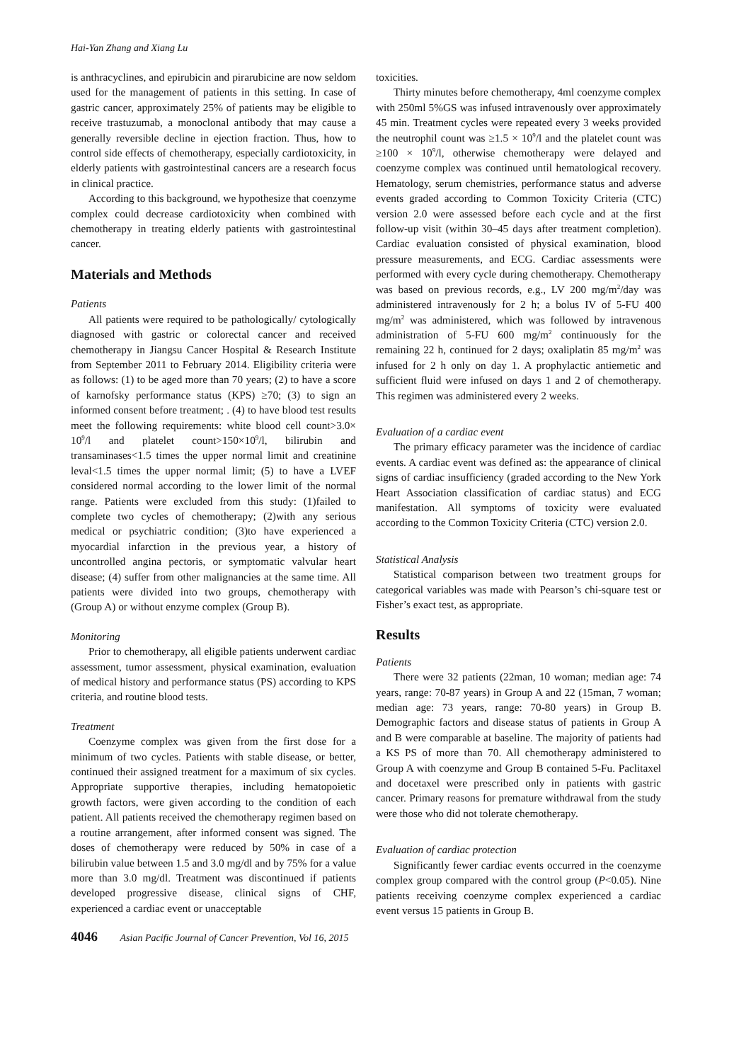Hai-Yan Zhang and Xiang Lu
is anthracyclines, and epirubicin and pirarubicine are now seldom used for the management of patients in this setting. In case of gastric cancer, approximately 25% of patients may be eligible to receive trastuzumab, a monoclonal antibody that may cause a generally reversible decline in ejection fraction. Thus, how to control side effects of chemotherapy, especially cardiotoxicity, in elderly patients with gastrointestinal cancers are a research focus in clinical practice.
According to this background, we hypothesize that coenzyme complex could decrease cardiotoxicity when combined with chemotherapy in treating elderly patients with gastrointestinal cancer.
Materials and Methods
Patients
All patients were required to be pathologically/ cytologically diagnosed with gastric or colorectal cancer and received chemotherapy in Jiangsu Cancer Hospital & Research Institute from September 2011 to February 2014. Eligibility criteria were as follows: (1) to be aged more than 70 years; (2) to have a score of karnofsky performance status (KPS) ≥70; (3) to sign an informed consent before treatment; . (4) to have blood test results meet the following requirements: white blood cell count>3.0× 10<sup>9</sup>/l and platelet count>150×10<sup>9</sup>/l, bilirubin and transaminases<1.5 times the upper normal limit and creatinine leval<1.5 times the upper normal limit; (5) to have a LVEF considered normal according to the lower limit of the normal range. Patients were excluded from this study: (1)failed to complete two cycles of chemotherapy; (2)with any serious medical or psychiatric condition; (3)to have experienced a myocardial infarction in the previous year, a history of uncontrolled angina pectoris, or symptomatic valvular heart disease; (4) suffer from other malignancies at the same time. All patients were divided into two groups, chemotherapy with (Group A) or without enzyme complex (Group B).
Monitoring
Prior to chemotherapy, all eligible patients underwent cardiac assessment, tumor assessment, physical examination, evaluation of medical history and performance status (PS) according to KPS criteria, and routine blood tests.
Treatment
Coenzyme complex was given from the first dose for a minimum of two cycles. Patients with stable disease, or better, continued their assigned treatment for a maximum of six cycles. Appropriate supportive therapies, including hematopoietic growth factors, were given according to the condition of each patient. All patients received the chemotherapy regimen based on a routine arrangement, after informed consent was signed. The doses of chemotherapy were reduced by 50% in case of a bilirubin value between 1.5 and 3.0 mg/dl and by 75% for a value more than 3.0 mg/dl. Treatment was discontinued if patients developed progressive disease, clinical signs of CHF, experienced a cardiac event or unacceptable
toxicities.
Thirty minutes before chemotherapy, 4ml coenzyme complex with 250ml 5%GS was infused intravenously over approximately 45 min. Treatment cycles were repeated every 3 weeks provided the neutrophil count was ≥1.5 × 10<sup>9</sup>/l and the platelet count was ≥100 × 10<sup>9</sup>/l, otherwise chemotherapy were delayed and coenzyme complex was continued until hematological recovery. Hematology, serum chemistries, performance status and adverse events graded according to Common Toxicity Criteria (CTC) version 2.0 were assessed before each cycle and at the first follow-up visit (within 30–45 days after treatment completion). Cardiac evaluation consisted of physical examination, blood pressure measurements, and ECG. Cardiac assessments were performed with every cycle during chemotherapy. Chemotherapy was based on previous records, e.g., LV 200 mg/m<sup>2</sup>/day was administered intravenously for 2 h; a bolus IV of 5-FU 400 mg/m<sup>2</sup> was administered, which was followed by intravenous administration of 5-FU 600 mg/m<sup>2</sup> continuously for the remaining 22 h, continued for 2 days; oxaliplatin 85 mg/m<sup>2</sup> was infused for 2 h only on day 1. A prophylactic antiemetic and sufficient fluid were infused on days 1 and 2 of chemotherapy. This regimen was administered every 2 weeks.
Evaluation of a cardiac event
The primary efficacy parameter was the incidence of cardiac events. A cardiac event was defined as: the appearance of clinical signs of cardiac insufficiency (graded according to the New York Heart Association classification of cardiac status) and ECG manifestation. All symptoms of toxicity were evaluated according to the Common Toxicity Criteria (CTC) version 2.0.
Statistical Analysis
Statistical comparison between two treatment groups for categorical variables was made with Pearson’s chi-square test or Fisher’s exact test, as appropriate.
Results
Patients
There were 32 patients (22man, 10 woman; median age: 74 years, range: 70-87 years) in Group A and 22 (15man, 7 woman; median age: 73 years, range: 70-80 years) in Group B. Demographic factors and disease status of patients in Group A and B were comparable at baseline. The majority of patients had a KS PS of more than 70. All chemotherapy administered to Group A with coenzyme and Group B contained 5-Fu. Paclitaxel and docetaxel were prescribed only in patients with gastric cancer. Primary reasons for premature withdrawal from the study were those who did not tolerate chemotherapy.
Evaluation of cardiac protection
Significantly fewer cardiac events occurred in the coenzyme complex group compared with the control group (P<0.05). Nine patients receiving coenzyme complex experienced a cardiac event versus 15 patients in Group B.
4046 Asian Pacific Journal of Cancer Prevention, Vol 16, 2015